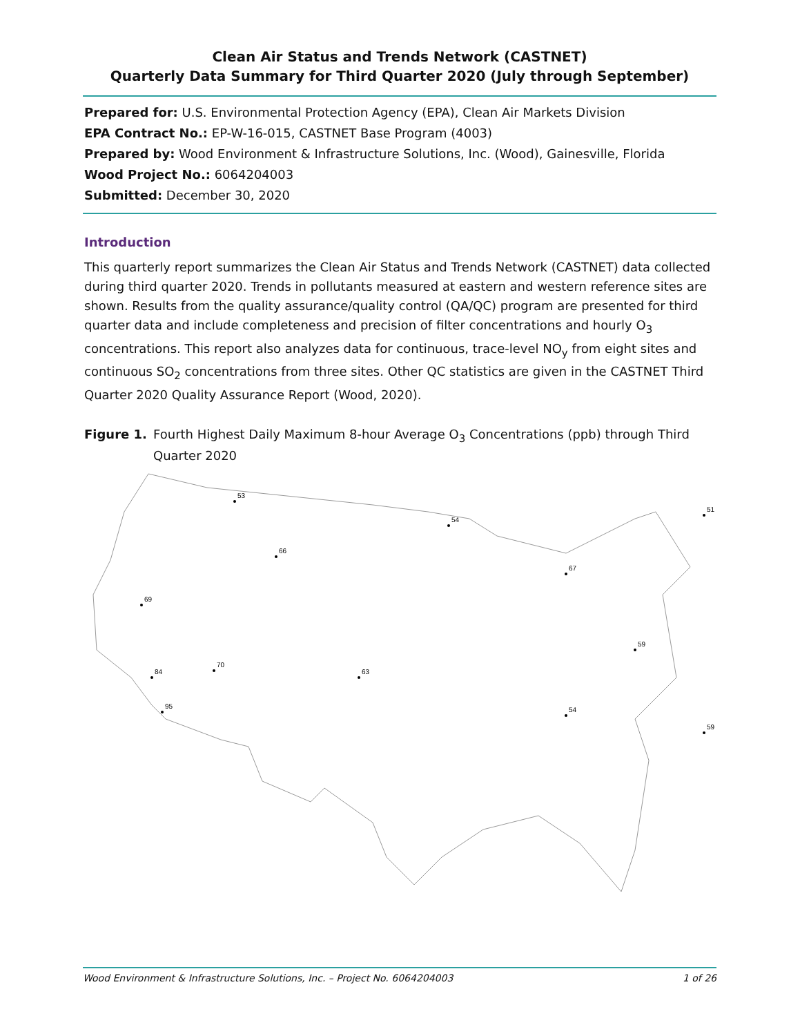Clean Air Status and Trends Network (CASTNET)
Quarterly Data Summary for Third Quarter 2020 (July through September)
Prepared for: U.S. Environmental Protection Agency (EPA), Clean Air Markets Division
EPA Contract No.: EP-W-16-015, CASTNET Base Program (4003)
Prepared by: Wood Environment & Infrastructure Solutions, Inc. (Wood), Gainesville, Florida
Wood Project No.: 6064204003
Submitted: December 30, 2020
Introduction
This quarterly report summarizes the Clean Air Status and Trends Network (CASTNET) data collected during third quarter 2020. Trends in pollutants measured at eastern and western reference sites are shown. Results from the quality assurance/quality control (QA/QC) program are presented for third quarter data and include completeness and precision of filter concentrations and hourly O<sub>3</sub> concentrations. This report also analyzes data for continuous, trace-level NO<sub>y</sub> from eight sites and continuous SO<sub>2</sub> concentrations from three sites. Other QC statistics are given in the CASTNET Third Quarter 2020 Quality Assurance Report (Wood, 2020).
Figure 1. Fourth Highest Daily Maximum 8-hour Average O<sub>3</sub> Concentrations (ppb) through Third Quarter 2020
53
54
51
69
84
95
70
66
63
67
59
54
59
Wood Environment & Infrastructure Solutions, Inc. – Project No. 6064204003 1 of 26